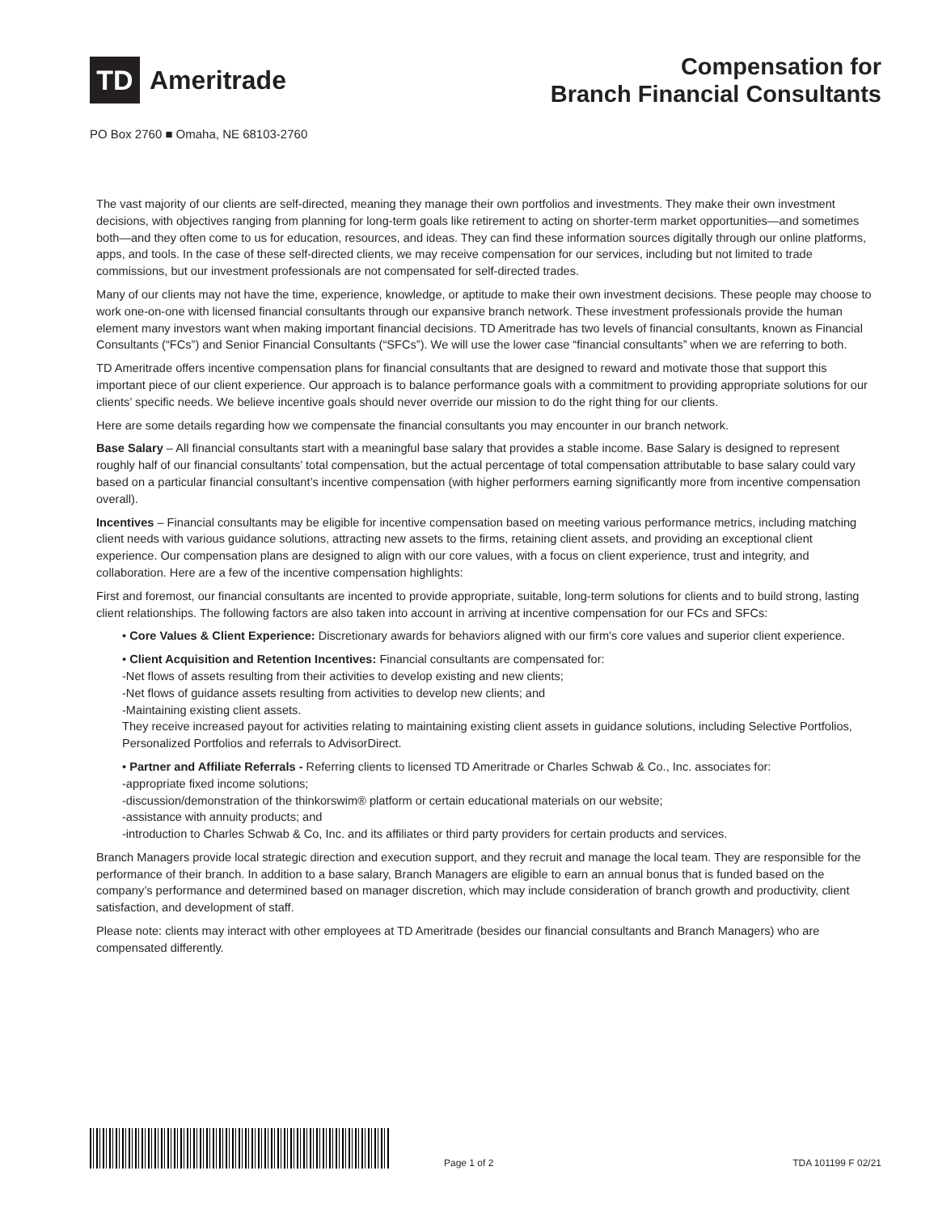TD
Ameritrade
Compensation for
Branch Financial Consultants
PO Box 2760 ■ Omaha, NE 68103-2760
The vast majority of our clients are self-directed, meaning they manage their own portfolios and investments. They make their own investment decisions, with objectives ranging from planning for long-term goals like retirement to acting on shorter-term market opportunities—and sometimes both—and they often come to us for education, resources, and ideas. They can find these information sources digitally through our online platforms, apps, and tools. In the case of these self-directed clients, we may receive compensation for our services, including but not limited to trade commissions, but our investment professionals are not compensated for self-directed trades.
Many of our clients may not have the time, experience, knowledge, or aptitude to make their own investment decisions. These people may choose to work one-on-one with licensed financial consultants through our expansive branch network. These investment professionals provide the human element many investors want when making important financial decisions. TD Ameritrade has two levels of financial consultants, known as Financial Consultants (“FCs”) and Senior Financial Consultants (“SFCs”). We will use the lower case “financial consultants” when we are referring to both.
TD Ameritrade offers incentive compensation plans for financial consultants that are designed to reward and motivate those that support this important piece of our client experience. Our approach is to balance performance goals with a commitment to providing appropriate solutions for our clients’ specific needs. We believe incentive goals should never override our mission to do the right thing for our clients.
Here are some details regarding how we compensate the financial consultants you may encounter in our branch network.
Base Salary – All financial consultants start with a meaningful base salary that provides a stable income. Base Salary is designed to represent roughly half of our financial consultants’ total compensation, but the actual percentage of total compensation attributable to base salary could vary based on a particular financial consultant’s incentive compensation (with higher performers earning significantly more from incentive compensation overall).
Incentives – Financial consultants may be eligible for incentive compensation based on meeting various performance metrics, including matching client needs with various guidance solutions, attracting new assets to the firms, retaining client assets, and providing an exceptional client experience. Our compensation plans are designed to align with our core values, with a focus on client experience, trust and integrity, and collaboration. Here are a few of the incentive compensation highlights:
First and foremost, our financial consultants are incented to provide appropriate, suitable, long-term solutions for clients and to build strong, lasting client relationships. The following factors are also taken into account in arriving at incentive compensation for our FCs and SFCs:
• Core Values & Client Experience: Discretionary awards for behaviors aligned with our firm’s core values and superior client experience.
• Client Acquisition and Retention Incentives: Financial consultants are compensated for:
-Net flows of assets resulting from their activities to develop existing and new clients;
-Net flows of guidance assets resulting from activities to develop new clients; and
-Maintaining existing client assets.
They receive increased payout for activities relating to maintaining existing client assets in guidance solutions, including Selective Portfolios, Personalized Portfolios and referrals to AdvisorDirect.
• Partner and Affiliate Referrals - Referring clients to licensed TD Ameritrade or Charles Schwab & Co., Inc. associates for:
-appropriate fixed income solutions;
-discussion/demonstration of the thinkorswim® platform or certain educational materials on our website;
-assistance with annuity products; and
-introduction to Charles Schwab & Co, Inc. and its affiliates or third party providers for certain products and services.
Branch Managers provide local strategic direction and execution support, and they recruit and manage the local team. They are responsible for the performance of their branch. In addition to a base salary, Branch Managers are eligible to earn an annual bonus that is funded based on the company’s performance and determined based on manager discretion, which may include consideration of branch growth and productivity, client satisfaction, and development of staff.
Please note: clients may interact with other employees at TD Ameritrade (besides our financial consultants and Branch Managers) who are compensated differently.
Page 1 of 2
TDA 101199 F 02/21